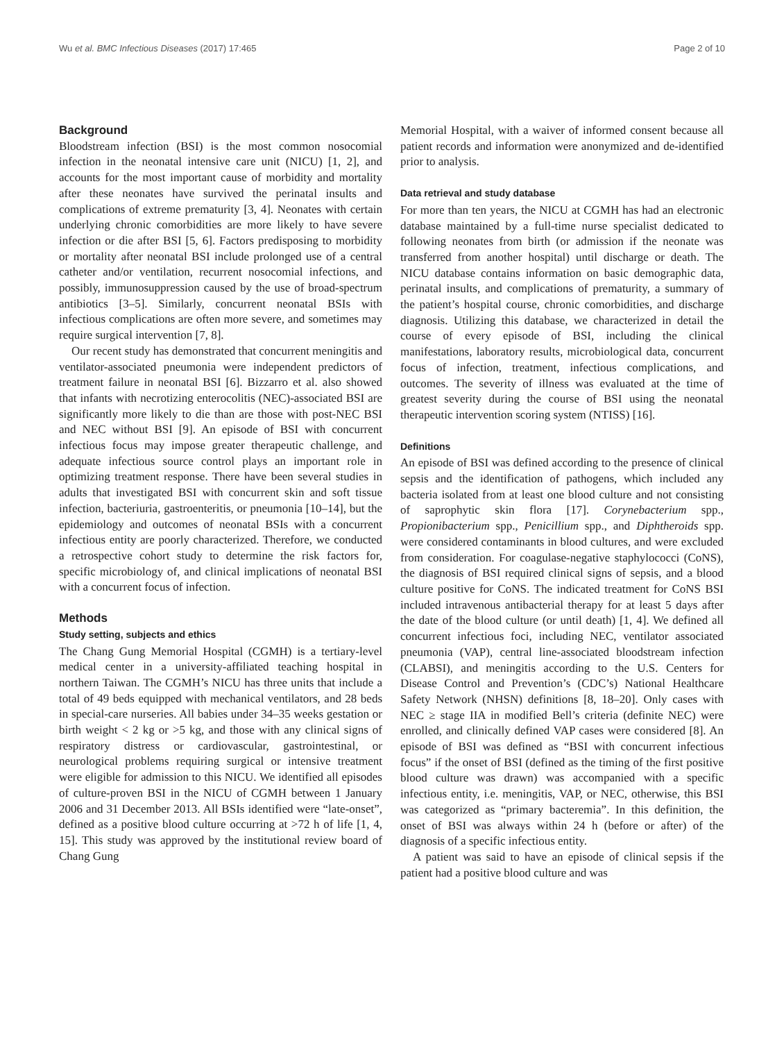Wu et al. BMC Infectious Diseases (2017) 17:465 Page 2 of 10
Background
Bloodstream infection (BSI) is the most common nosocomial infection in the neonatal intensive care unit (NICU) [1, 2], and accounts for the most important cause of morbidity and mortality after these neonates have survived the perinatal insults and complications of extreme prematurity [3, 4]. Neonates with certain underlying chronic comorbidities are more likely to have severe infection or die after BSI [5, 6]. Factors predisposing to morbidity or mortality after neonatal BSI include prolonged use of a central catheter and/or ventilation, recurrent nosocomial infections, and possibly, immunosuppression caused by the use of broad-spectrum antibiotics [3–5]. Similarly, concurrent neonatal BSIs with infectious complications are often more severe, and sometimes may require surgical intervention [7, 8].
Our recent study has demonstrated that concurrent meningitis and ventilator-associated pneumonia were independent predictors of treatment failure in neonatal BSI [6]. Bizzarro et al. also showed that infants with necrotizing enterocolitis (NEC)-associated BSI are significantly more likely to die than are those with post-NEC BSI and NEC without BSI [9]. An episode of BSI with concurrent infectious focus may impose greater therapeutic challenge, and adequate infectious source control plays an important role in optimizing treatment response. There have been several studies in adults that investigated BSI with concurrent skin and soft tissue infection, bacteriuria, gastroenteritis, or pneumonia [10–14], but the epidemiology and outcomes of neonatal BSIs with a concurrent infectious entity are poorly characterized. Therefore, we conducted a retrospective cohort study to determine the risk factors for, specific microbiology of, and clinical implications of neonatal BSI with a concurrent focus of infection.
Methods
Study setting, subjects and ethics
The Chang Gung Memorial Hospital (CGMH) is a tertiary-level medical center in a university-affiliated teaching hospital in northern Taiwan. The CGMH’s NICU has three units that include a total of 49 beds equipped with mechanical ventilators, and 28 beds in special-care nurseries. All babies under 34–35 weeks gestation or birth weight < 2 kg or >5 kg, and those with any clinical signs of respiratory distress or cardiovascular, gastrointestinal, or neurological problems requiring surgical or intensive treatment were eligible for admission to this NICU. We identified all episodes of culture-proven BSI in the NICU of CGMH between 1 January 2006 and 31 December 2013. All BSIs identified were “late-onset”, defined as a positive blood culture occurring at >72 h of life [1, 4, 15]. This study was approved by the institutional review board of Chang Gung
Memorial Hospital, with a waiver of informed consent because all patient records and information were anonymized and de-identified prior to analysis.
Data retrieval and study database
For more than ten years, the NICU at CGMH has had an electronic database maintained by a full-time nurse specialist dedicated to following neonates from birth (or admission if the neonate was transferred from another hospital) until discharge or death. The NICU database contains information on basic demographic data, perinatal insults, and complications of prematurity, a summary of the patient’s hospital course, chronic comorbidities, and discharge diagnosis. Utilizing this database, we characterized in detail the course of every episode of BSI, including the clinical manifestations, laboratory results, microbiological data, concurrent focus of infection, treatment, infectious complications, and outcomes. The severity of illness was evaluated at the time of greatest severity during the course of BSI using the neonatal therapeutic intervention scoring system (NTISS) [16].
Definitions
An episode of BSI was defined according to the presence of clinical sepsis and the identification of pathogens, which included any bacteria isolated from at least one blood culture and not consisting of saprophytic skin flora [17]. Corynebacterium spp., Propionibacterium spp., Penicillium spp., and Diphtheroids spp. were considered contaminants in blood cultures, and were excluded from consideration. For coagulase-negative staphylococci (CoNS), the diagnosis of BSI required clinical signs of sepsis, and a blood culture positive for CoNS. The indicated treatment for CoNS BSI included intravenous antibacterial therapy for at least 5 days after the date of the blood culture (or until death) [1, 4]. We defined all concurrent infectious foci, including NEC, ventilator associated pneumonia (VAP), central line-associated bloodstream infection (CLABSI), and meningitis according to the U.S. Centers for Disease Control and Prevention’s (CDC’s) National Healthcare Safety Network (NHSN) definitions [8, 18–20]. Only cases with NEC ≥ stage IIA in modified Bell’s criteria (definite NEC) were enrolled, and clinically defined VAP cases were considered [8]. An episode of BSI was defined as “BSI with concurrent infectious focus” if the onset of BSI (defined as the timing of the first positive blood culture was drawn) was accompanied with a specific infectious entity, i.e. meningitis, VAP, or NEC, otherwise, this BSI was categorized as “primary bacteremia”. In this definition, the onset of BSI was always within 24 h (before or after) of the diagnosis of a specific infectious entity.
A patient was said to have an episode of clinical sepsis if the patient had a positive blood culture and was